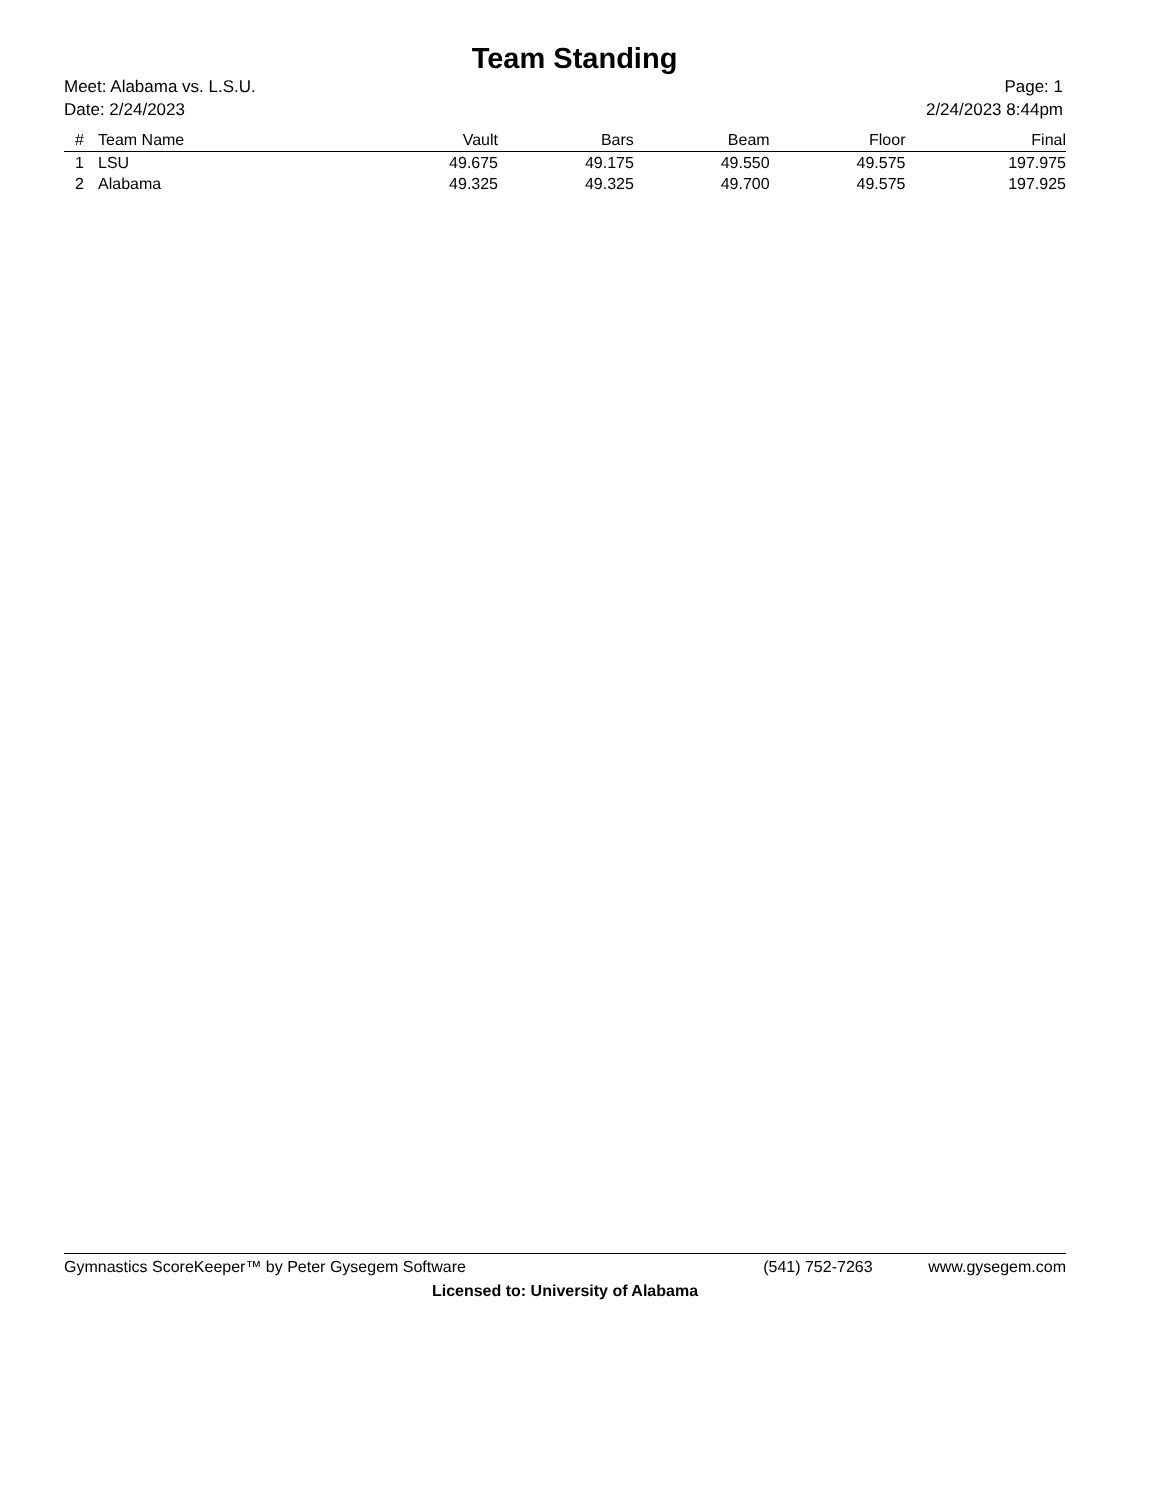Team Standing
Meet: Alabama vs. L.S.U.
Date: 2/24/2023
Page: 1
2/24/2023 8:44pm
| # | Team Name | Vault | Bars | Beam | Floor | Final |
| --- | --- | --- | --- | --- | --- | --- |
| 1 | LSU | 49.675 | 49.175 | 49.550 | 49.575 | 197.975 |
| 2 | Alabama | 49.325 | 49.325 | 49.700 | 49.575 | 197.925 |
Gymnastics ScoreKeeper™ by Peter Gysegem Software (541) 752-7263 www.gysegem.com
Licensed to: University of Alabama